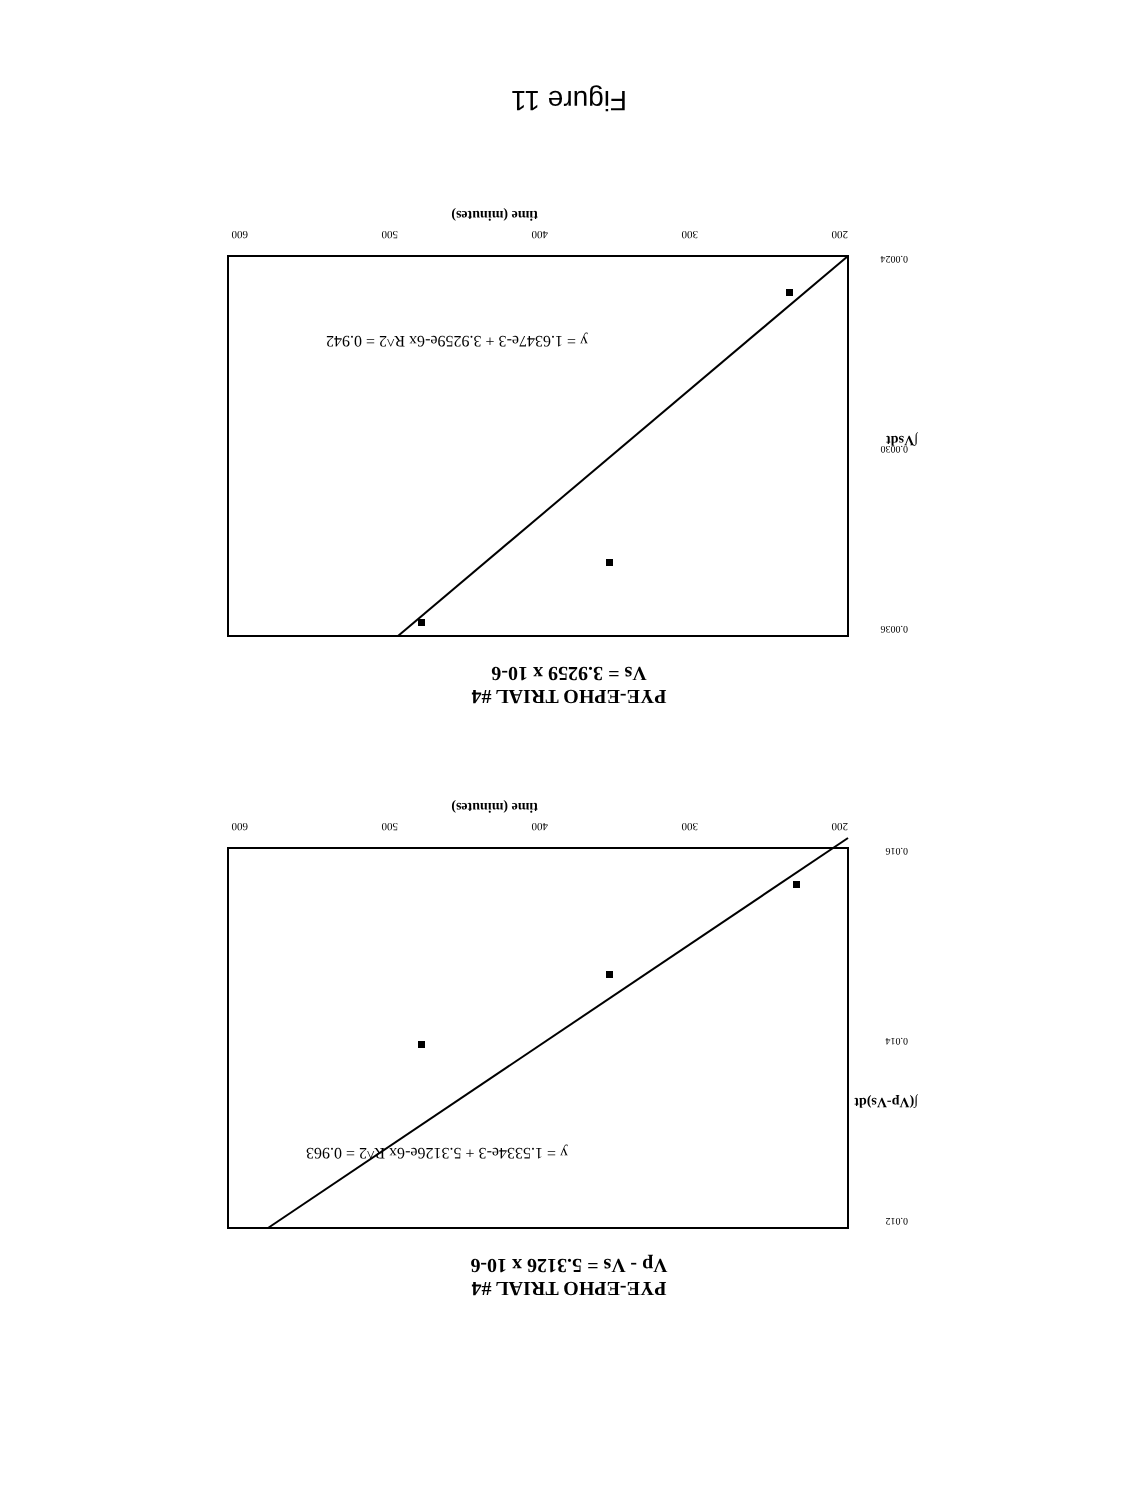PYE-EPHO TRIAL #4
Vp - Vs = 5.3126 x 10-6
y = 1.5334e-3 + 5.3126e-6x R^2 = 0.963
0.016
0.014
0.012
200
300
400
500
600
time (minutes)
∫(Vp-Vs)dt
PYE-EPHO TRIAL #4
Vs = 3.9259 x 10-6
y = 1.6347e-3 + 3.9259e-6x R^2 = 0.942
0.0036
0.0030
0.0024
200
300
400
500
600
time (minutes)
∫Vsdt
Figure 11